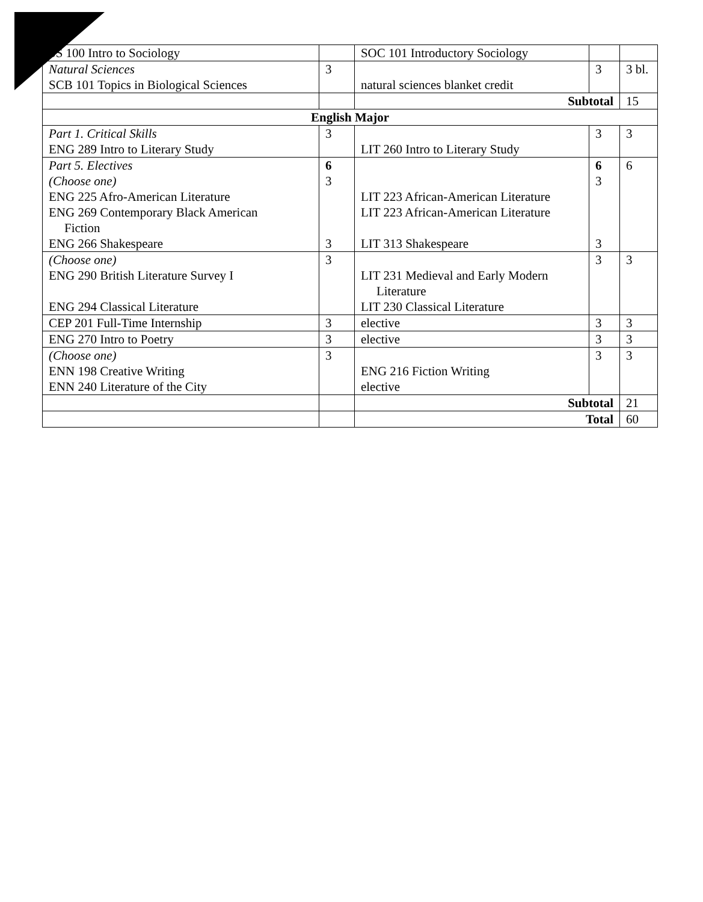| SS 100 Intro to Sociology | | SOC 101 Introductory Sociology | | |
| Natural Sciences SCB 101 Topics in Biological Sciences | 3 | natural sciences blanket credit | 3 | 3 bl. |
| | | Subtotal | | 15 |
| English Major | | | | |
| Part 1. Critical Skills ENG 289 Intro to Literary Study | 3 | LIT 260 Intro to Literary Study | 3 | 3 |
| Part 5. Electives (Choose one) ENG 225 Afro-American Literature ENG 269 Contemporary Black American Fiction ENG 266 Shakespeare | 6 3 3 | LIT 223 African-American Literature LIT 223 African-American Literature LIT 313 Shakespeare | 6 3 3 | 6 |
| (Choose one) ENG 290 British Literature Survey I ENG 294 Classical Literature | 3 | LIT 231 Medieval and Early Modern Literature LIT 230 Classical Literature | 3 | 3 |
| CEP 201 Full-Time Internship | 3 | elective | 3 | 3 |
| ENG 270 Intro to Poetry | 3 | elective | 3 | 3 |
| (Choose one) ENN 198 Creative Writing ENN 240 Literature of the City | 3 | ENG 216 Fiction Writing elective | 3 | 3 |
| | | Subtotal | | 21 |
| | | Total | | 60 |